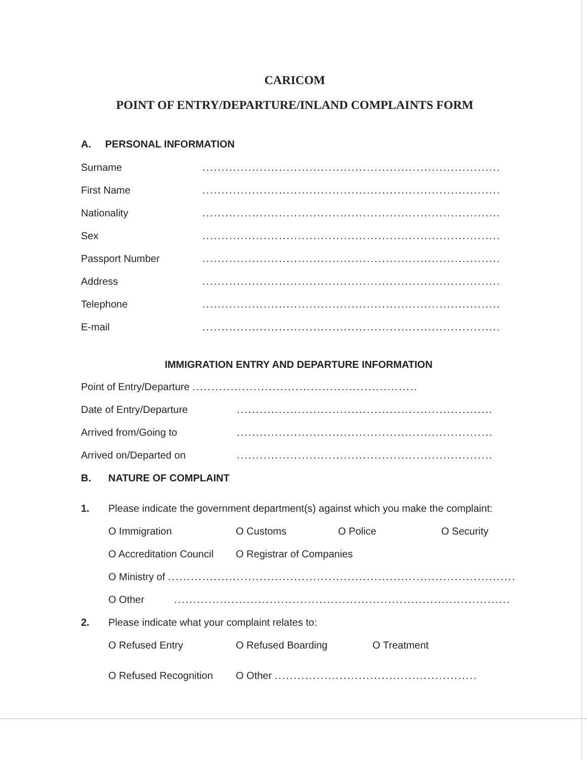CARICOM
POINT OF ENTRY/DEPARTURE/INLAND COMPLAINTS FORM
A. PERSONAL INFORMATION
Surname..............................................................................
First Name..............................................................................
Nationality..............................................................................
Sex..............................................................................
Passport Number..............................................................................
Address..............................................................................
Telephone..............................................................................
E-mail..............................................................................
IMMIGRATION ENTRY AND DEPARTURE INFORMATION
Point of Entry/Departure ...........................................................
Date of Entry/Departure...................................................................
Arrived from/Going to...................................................................
Arrived on/Departed on...................................................................
B. NATURE OF COMPLAINT
1. Please indicate the government department(s) against which you make the complaint:
O Immigration O Customs O Police O Security
O Accreditation Council O Registrar of Companies
O Ministry of ...........................................................................................
O Other........................................................................................
2. Please indicate what your complaint relates to:
O Refused Entry O Refused Boarding O Treatment
O Refused Recognition O Other .....................................................